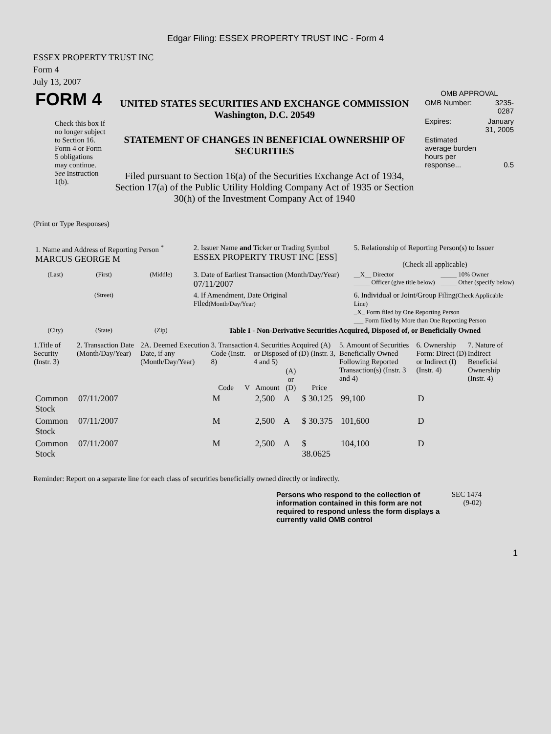Edgar Filing: ESSEX PROPERTY TRUST INC - Form 4
ESSEX PROPERTY TRUST INC
Form 4
July 13, 2007
| FORM 4 Check this box if no longer subject to Section 16. Form 4 or Form 5 obligations may continue. See Instruction 1(b). | UNITED STATES SECURITIES AND EXCHANGE COMMISSION Washington, D.C. 20549 STATEMENT OF CHANGES IN BENEFICIAL OWNERSHIP OF SECURITIES Filed pursuant to Section 16(a) of the Securities Exchange Act of 1934, Section 17(a) of the Public Utility Holding Company Act of 1935 or Section 30(h) of the Investment Company Act of 1940 | OMB APPROVAL / OMB Number: / 3235-0287 / / Expires: / January 31, 2005 / / Estimated average burden hours per response... / 0.5 / |
(Print or Type Responses)
| 1. Name and Address of Reporting Person <sup>*</sup> MARCUS GEORGE M | | | 2. Issuer Name and Ticker or Trading Symbol ESSEX PROPERTY TRUST INC [ESS] | 5. Relationship of Reporting Person(s) to Issuer (Check all applicable) | |
| (Last) | (First) | (Middle) | 3. Date of Earliest Transaction (Month/Day/Year) 07/11/2007 | __X__ Director _____ Officer (give title below) | _____ 10% Owner _____ Other (specify below) |
| | (Street) | | 4. If Amendment, Date Original Filed (Month/Day/Year) | 6. Individual or Joint/Group Filing (Check Applicable Line) _X_ Form filed by One Reporting Person ___ Form filed by More than One Reporting Person | |
| (City) | (State) | (Zip) | Table I - Non-Derivative Securities Acquired, Disposed of, or Beneficially Owned | | |
| 1.Title of Security (Instr. 3) | 2. Transaction Date (Month/Day/Year) | 2A. Deemed Execution Date, if any (Month/Day/Year) | 3. Transaction Code (Instr. 8) | | 4. Securities Acquired (A) or Disposed of (D) (Instr. 3, 4 and 5) | | | 5. Amount of Securities Beneficially Owned Following Reported Transaction(s) (Instr. 3 and 4) | 6. Ownership Form: Direct (D) or Indirect (I) (Instr. 4) | 7. Nature of Indirect Beneficial Ownership (Instr. 4) |
| --- | --- | --- | --- | --- | --- | --- | --- | --- | --- | --- |
| | | | Code | V | Amount | (A) or (D) | Price | | | |
| Common Stock | 07/11/2007 | | M | | 2,500 | A | $ 30.125 | 99,100 | D | |
| Common Stock | 07/11/2007 | | M | | 2,500 | A | $ 30.375 | 101,600 | D | |
| Common Stock | 07/11/2007 | | M | | 2,500 | A | $ 38.0625 | 104,100 | D | |
Reminder: Report on a separate line for each class of securities beneficially owned directly or indirectly.
Persons who respond to the collection of information contained in this form are not required to respond unless the form displays a currently valid OMB control
SEC 1474 (9-02)
1